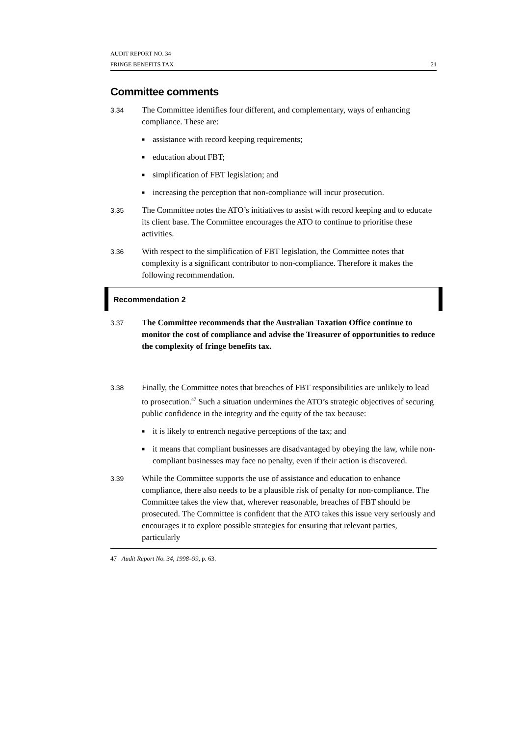AUDIT REPORT NO. 34
FRINGE BENEFITS TAX 21
Committee comments
3.34
The Committee identifies four different, and complementary, ways of enhancing compliance. These are:
■ assistance with record keeping requirements;
■ education about FBT;
■ simplification of FBT legislation; and
■ increasing the perception that non-compliance will incur prosecution.
3.35
The Committee notes the ATO’s initiatives to assist with record keeping and to educate its client base. The Committee encourages the ATO to continue to prioritise these activities.
3.36
With respect to the simplification of FBT legislation, the Committee notes that complexity is a significant contributor to non-compliance. Therefore it makes the following recommendation.
Recommendation 2
3.37
The Committee recommends that the Australian Taxation Office continue to monitor the cost of compliance and advise the Treasurer of opportunities to reduce the complexity of fringe benefits tax.
3.38
Finally, the Committee notes that breaches of FBT responsibilities are unlikely to lead to prosecution.<sup>47</sup> Such a situation undermines the ATO’s strategic objectives of securing public confidence in the integrity and the equity of the tax because:
■ it is likely to entrench negative perceptions of the tax; and
■ it means that compliant businesses are disadvantaged by obeying the law, while non-compliant businesses may face no penalty, even if their action is discovered.
3.39
While the Committee supports the use of assistance and education to enhance compliance, there also needs to be a plausible risk of penalty for non-compliance. The Committee takes the view that, wherever reasonable, breaches of FBT should be prosecuted. The Committee is confident that the ATO takes this issue very seriously and encourages it to explore possible strategies for ensuring that relevant parties, particularly
47 Audit Report No. 34, 1998–99, p. 63.